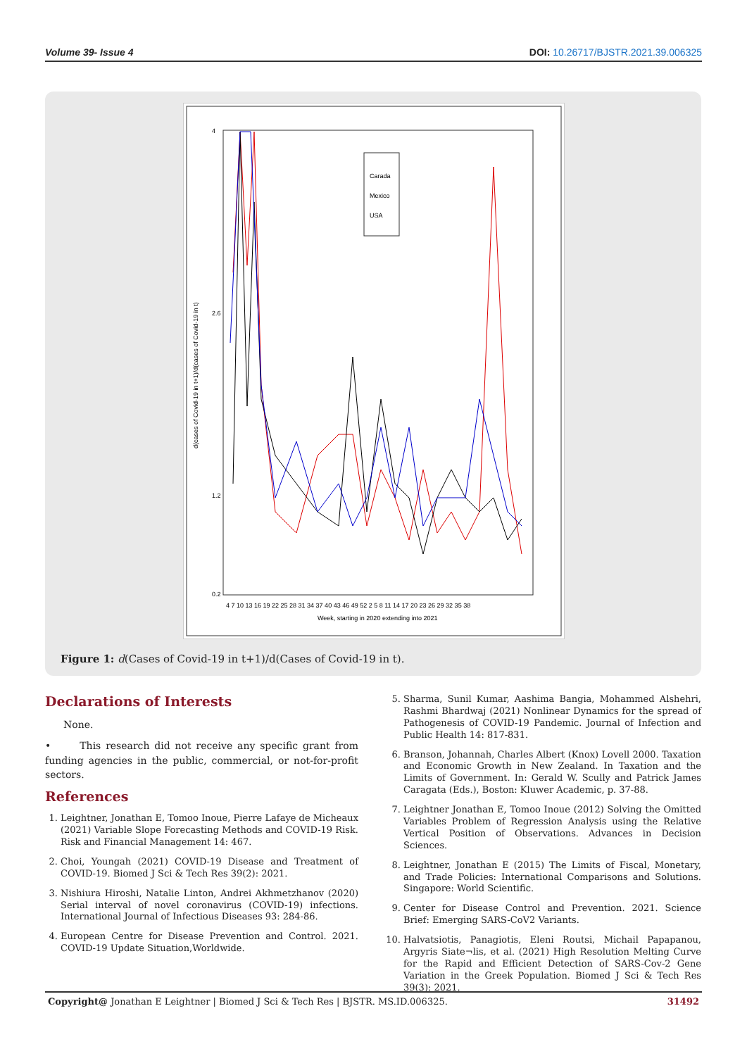Volume 39- Issue 4 DOI: 10.26717/BJSTR.2021.39.006325
4
2.6
1.2
0.2
d(cases of Covid-19 in t+1)/d(cases of Covid-19 in t)
Carada
Mexico
USA
4 7 10 13 16 19 22 25 28 31 34 37 40 43 46 49 52 2 5 8 11 14 17 20 23 26 29 32 35 38
Week, starting in 2020 extending into 2021
Figure 1: d(Cases of Covid-19 in t+1)/d(Cases of Covid-19 in t).
Declarations of Interests
None.
• This research did not receive any specific grant from funding agencies in the public, commercial, or not-for-profit sectors.
References
1. Leightner, Jonathan E, Tomoo Inoue, Pierre Lafaye de Micheaux (2021) Variable Slope Forecasting Methods and COVID-19 Risk. Risk and Financial Management 14: 467.
2. Choi, Youngah (2021) COVID-19 Disease and Treatment of COVID-19. Biomed J Sci & Tech Res 39(2): 2021.
3. Nishiura Hiroshi, Natalie Linton, Andrei Akhmetzhanov (2020) Serial interval of novel coronavirus (COVID-19) infections. International Journal of Infectious Diseases 93: 284-86.
4. European Centre for Disease Prevention and Control. 2021. COVID-19 Update Situation,Worldwide.
5. Sharma, Sunil Kumar, Aashima Bangia, Mohammed Alshehri, Rashmi Bhardwaj (2021) Nonlinear Dynamics for the spread of Pathogenesis of COVID-19 Pandemic. Journal of Infection and Public Health 14: 817-831.
6. Branson, Johannah, Charles Albert (Knox) Lovell 2000. Taxation and Economic Growth in New Zealand. In Taxation and the Limits of Government. In: Gerald W. Scully and Patrick James Caragata (Eds.), Boston: Kluwer Academic, p. 37-88.
7. Leightner Jonathan E, Tomoo Inoue (2012) Solving the Omitted Variables Problem of Regression Analysis using the Relative Vertical Position of Observations. Advances in Decision Sciences.
8. Leightner, Jonathan E (2015) The Limits of Fiscal, Monetary, and Trade Policies: International Comparisons and Solutions. Singapore: World Scientific.
9. Center for Disease Control and Prevention. 2021. Science Brief: Emerging SARS-CoV2 Variants.
10. Halvatsiotis, Panagiotis, Eleni Routsi, Michail Papapanou, Argyris Siate¬lis, et al. (2021) High Resolution Melting Curve for the Rapid and Efficient Detection of SARS-Cov-2 Gene Variation in the Greek Population. Biomed J Sci & Tech Res 39(3): 2021.
Copyright@ Jonathan E Leightner | Biomed J Sci & Tech Res | BJSTR. MS.ID.006325. 31492